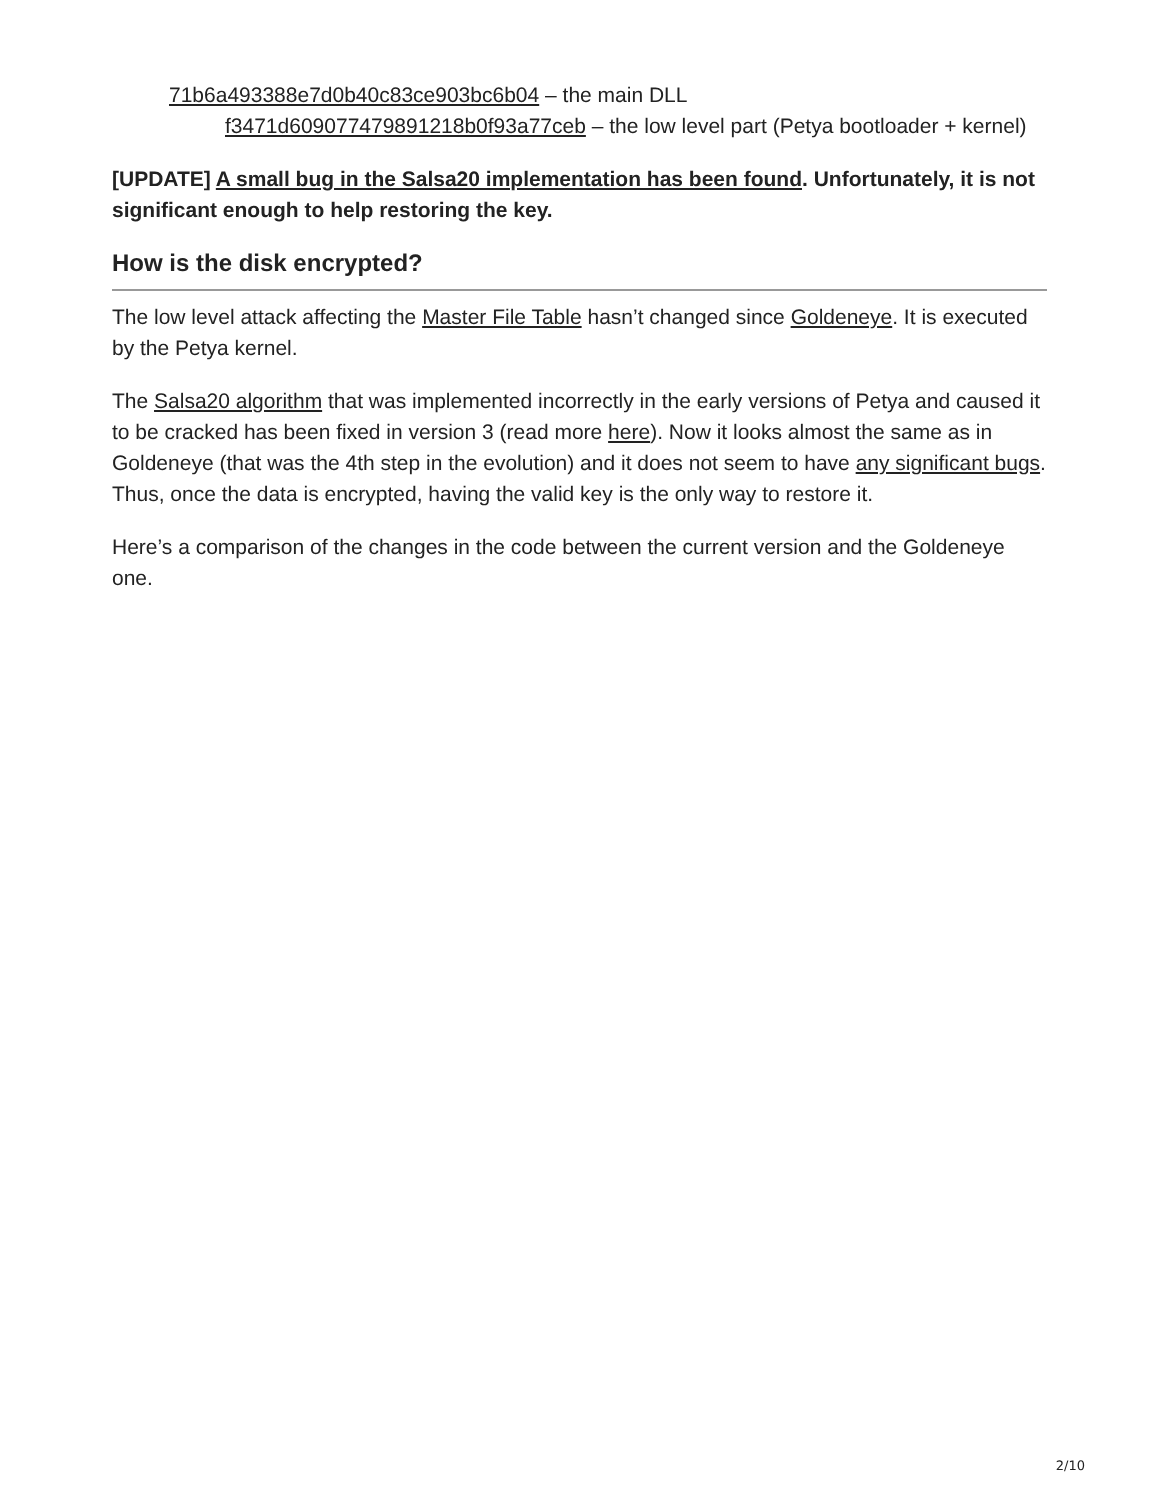71b6a493388e7d0b40c83ce903bc6b04 – the main DLL
f3471d609077479891218b0f93a77ceb – the low level part (Petya bootloader + kernel)
[UPDATE] A small bug in the Salsa20 implementation has been found. Unfortunately, it is not significant enough to help restoring the key.
How is the disk encrypted?
The low level attack affecting the Master File Table hasn’t changed since Goldeneye. It is executed by the Petya kernel.
The Salsa20 algorithm that was implemented incorrectly in the early versions of Petya and caused it to be cracked has been fixed in version 3 (read more here). Now it looks almost the same as in Goldeneye (that was the 4th step in the evolution) and it does not seem to have any significant bugs. Thus, once the data is encrypted, having the valid key is the only way to restore it.
Here’s a comparison of the changes in the code between the current version and the Goldeneye one.
2/10